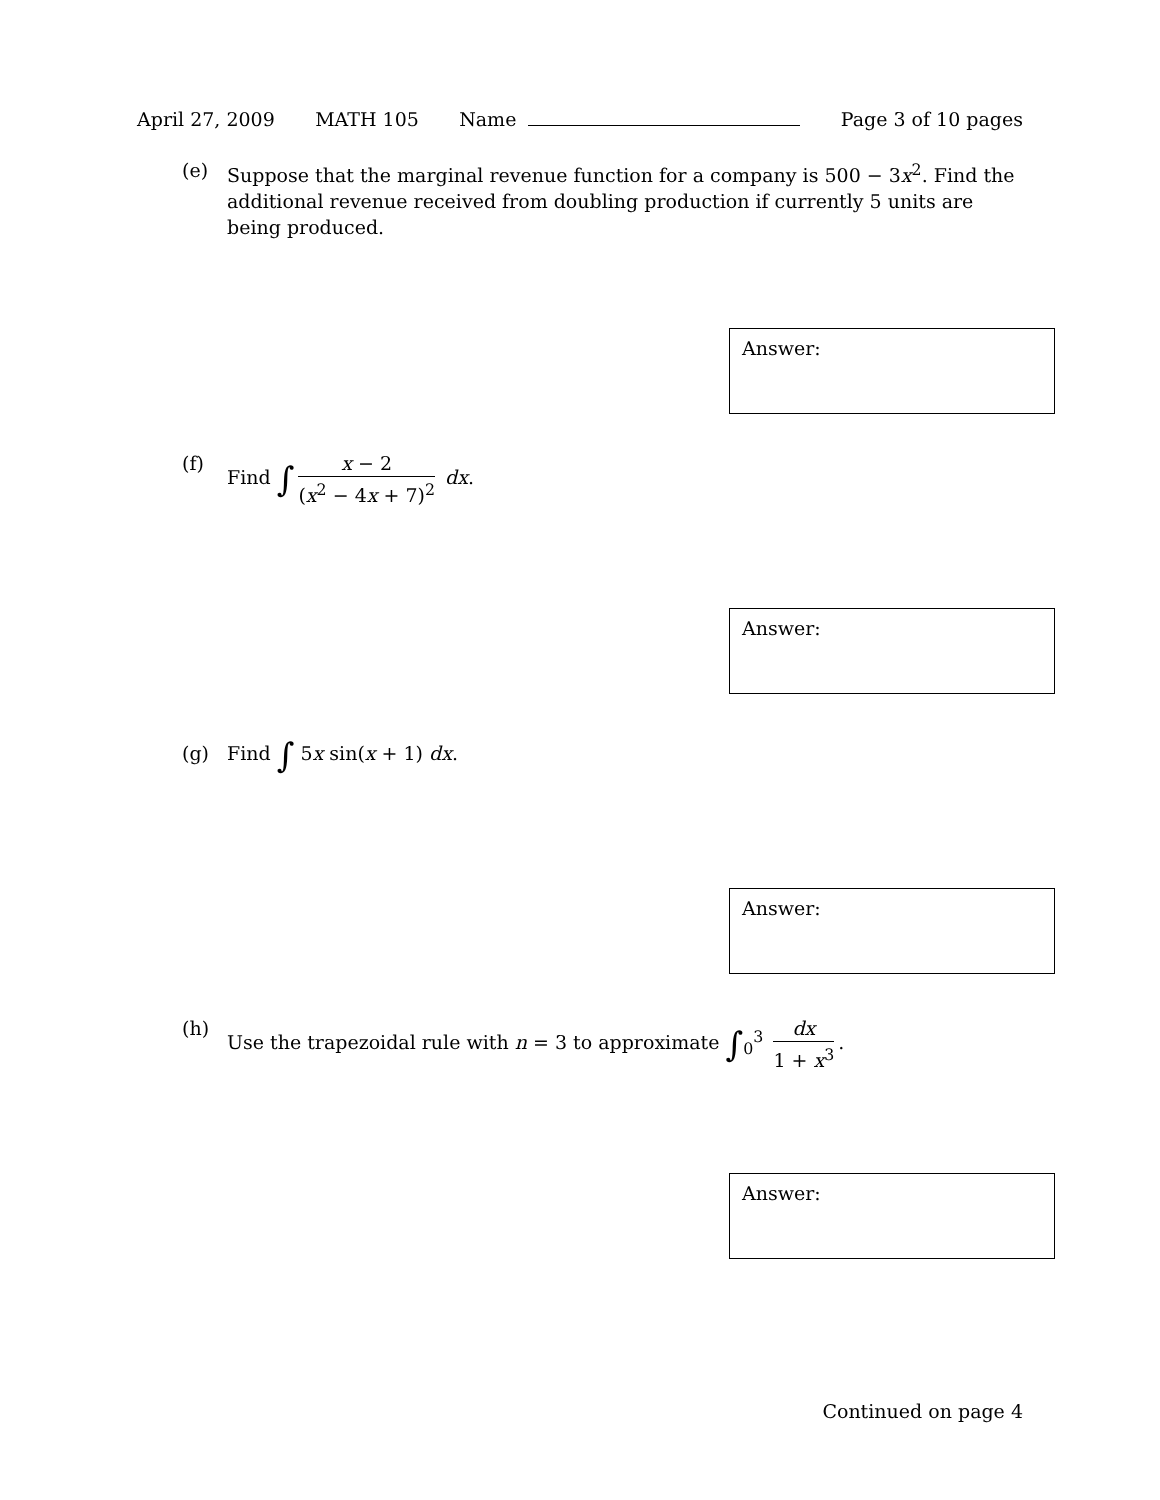April 27, 2009 MATH 105 Name Page 3 of 10 pages
(e) Suppose that the marginal revenue function for a company is 500 − 3x<sup>2</sup>. Find the additional revenue received from doubling production if currently 5 units are being produced.
Answer:
(f) Find ∫ x − 2 (x<sup>2</sup> − 4x + 7)<sup>2</sup> dx.
Answer:
(g) Find ∫ 5x sin(x + 1) dx.
Answer:
(h) Use the trapezoidal rule with n = 3 to approximate ∫<sub>0</sub><sup>3</sup> dx 1 + x<sup>3</sup>.
Answer:
Continued on page 4